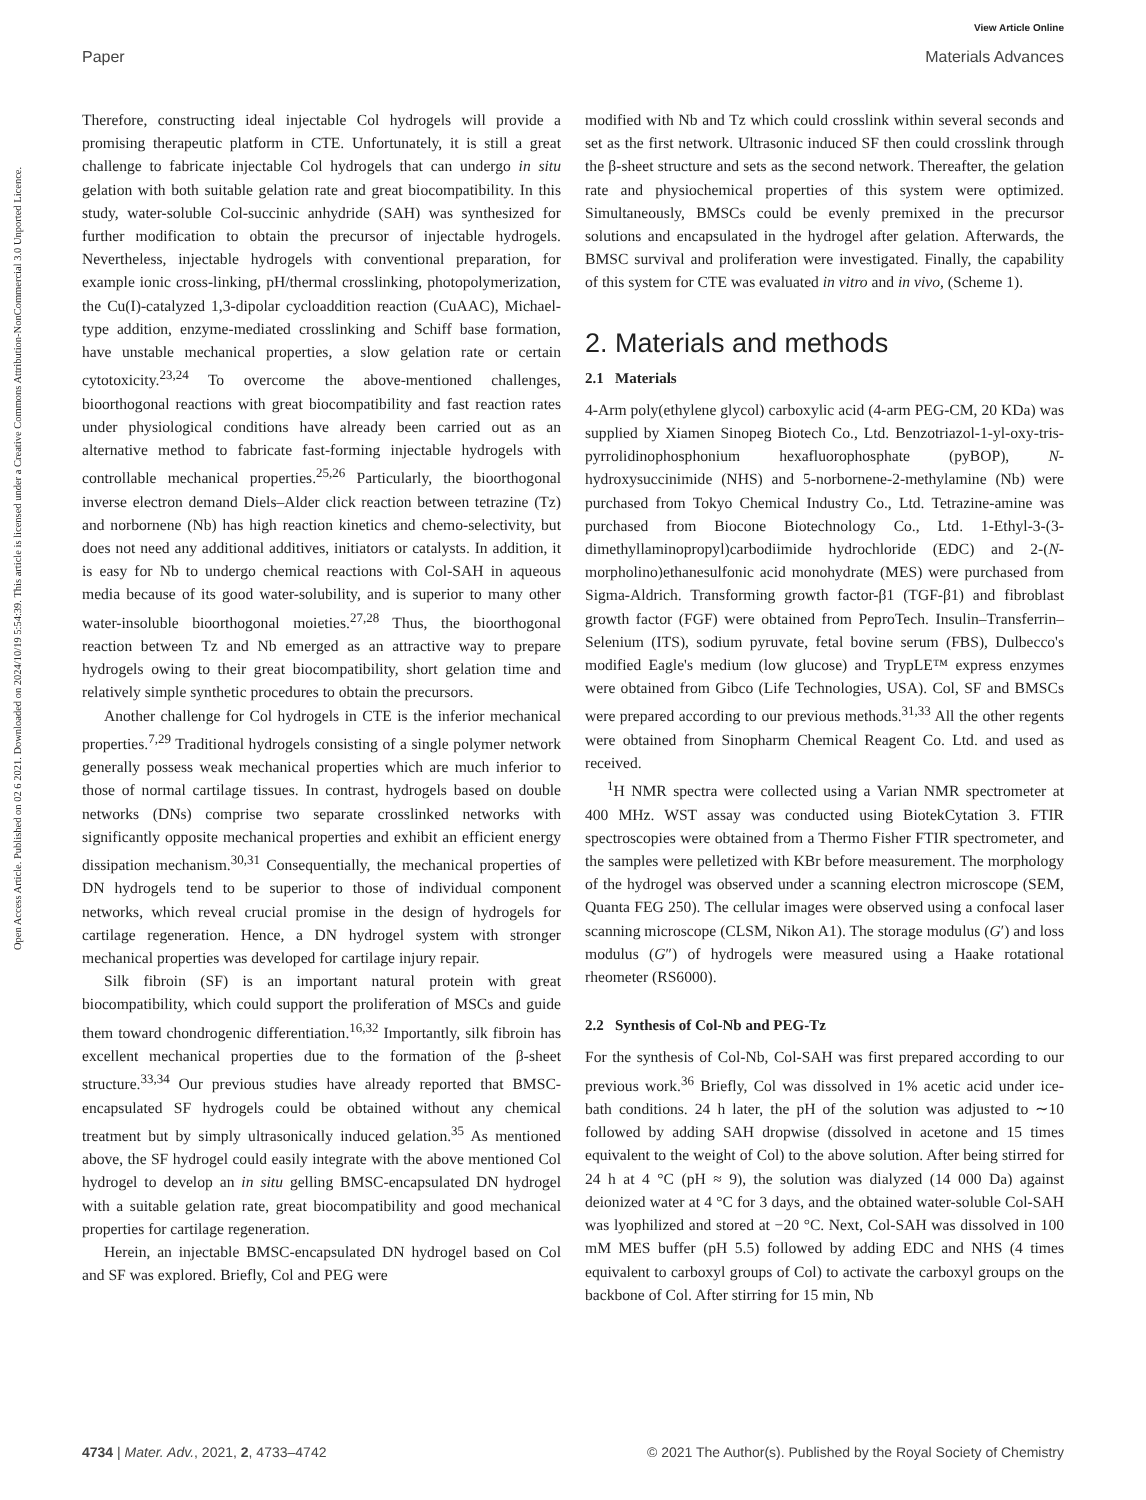View Article Online
Paper Materials Advances
Open Access Article. Published on 02 6 2021. Downloaded on 2024/10/19 5:54:39. This article is licensed under a Creative Commons Attribution-NonCommercial 3.0 Unported Licence.
Therefore, constructing ideal injectable Col hydrogels will provide a promising therapeutic platform in CTE. Unfortunately, it is still a great challenge to fabricate injectable Col hydrogels that can undergo in situ gelation with both suitable gelation rate and great biocompatibility. In this study, water-soluble Col-succinic anhydride (SAH) was synthesized for further modification to obtain the precursor of injectable hydrogels. Nevertheless, injectable hydrogels with conventional preparation, for example ionic cross-linking, pH/thermal crosslinking, photopolymerization, the Cu(I)-catalyzed 1,3-dipolar cycloaddition reaction (CuAAC), Michael-type addition, enzyme-mediated crosslinking and Schiff base formation, have unstable mechanical properties, a slow gelation rate or certain cytotoxicity.<sup>23,24</sup> To overcome the above-mentioned challenges, bioorthogonal reactions with great biocompatibility and fast reaction rates under physiological conditions have already been carried out as an alternative method to fabricate fast-forming injectable hydrogels with controllable mechanical properties.<sup>25,26</sup> Particularly, the bioorthogonal inverse electron demand Diels–Alder click reaction between tetrazine (Tz) and norbornene (Nb) has high reaction kinetics and chemo-selectivity, but does not need any additional additives, initiators or catalysts. In addition, it is easy for Nb to undergo chemical reactions with Col-SAH in aqueous media because of its good water-solubility, and is superior to many other water-insoluble bioorthogonal moieties.<sup>27,28</sup> Thus, the bioorthogonal reaction between Tz and Nb emerged as an attractive way to prepare hydrogels owing to their great biocompatibility, short gelation time and relatively simple synthetic procedures to obtain the precursors.
Another challenge for Col hydrogels in CTE is the inferior mechanical properties.<sup>7,29</sup> Traditional hydrogels consisting of a single polymer network generally possess weak mechanical properties which are much inferior to those of normal cartilage tissues. In contrast, hydrogels based on double networks (DNs) comprise two separate crosslinked networks with significantly opposite mechanical properties and exhibit an efficient energy dissipation mechanism.<sup>30,31</sup> Consequentially, the mechanical properties of DN hydrogels tend to be superior to those of individual component networks, which reveal crucial promise in the design of hydrogels for cartilage regeneration. Hence, a DN hydrogel system with stronger mechanical properties was developed for cartilage injury repair.
Silk fibroin (SF) is an important natural protein with great biocompatibility, which could support the proliferation of MSCs and guide them toward chondrogenic differentiation.<sup>16,32</sup> Importantly, silk fibroin has excellent mechanical properties due to the formation of the β-sheet structure.<sup>33,34</sup> Our previous studies have already reported that BMSC-encapsulated SF hydrogels could be obtained without any chemical treatment but by simply ultrasonically induced gelation.<sup>35</sup> As mentioned above, the SF hydrogel could easily integrate with the above mentioned Col hydrogel to develop an in situ gelling BMSC-encapsulated DN hydrogel with a suitable gelation rate, great biocompatibility and good mechanical properties for cartilage regeneration.
Herein, an injectable BMSC-encapsulated DN hydrogel based on Col and SF was explored. Briefly, Col and PEG were
modified with Nb and Tz which could crosslink within several seconds and set as the first network. Ultrasonic induced SF then could crosslink through the β-sheet structure and sets as the second network. Thereafter, the gelation rate and physiochemical properties of this system were optimized. Simultaneously, BMSCs could be evenly premixed in the precursor solutions and encapsulated in the hydrogel after gelation. Afterwards, the BMSC survival and proliferation were investigated. Finally, the capability of this system for CTE was evaluated in vitro and in vivo, (Scheme 1).
2. Materials and methods
2.1 Materials
4-Arm poly(ethylene glycol) carboxylic acid (4-arm PEG-CM, 20 KDa) was supplied by Xiamen Sinopeg Biotech Co., Ltd. Benzotriazol-1-yl-oxy-tris-pyrrolidinophosphonium hexafluorophosphate (pyBOP), N-hydroxysuccinimide (NHS) and 5-norbornene-2-methylamine (Nb) were purchased from Tokyo Chemical Industry Co., Ltd. Tetrazine-amine was purchased from Biocone Biotechnology Co., Ltd. 1-Ethyl-3-(3-dimethyllaminopropyl)carbodiimide hydrochloride (EDC) and 2-(N-morpholino)ethanesulfonic acid monohydrate (MES) were purchased from Sigma-Aldrich. Transforming growth factor-β1 (TGF-β1) and fibroblast growth factor (FGF) were obtained from PeproTech. Insulin–Transferrin–Selenium (ITS), sodium pyruvate, fetal bovine serum (FBS), Dulbecco's modified Eagle's medium (low glucose) and TrypLE™ express enzymes were obtained from Gibco (Life Technologies, USA). Col, SF and BMSCs were prepared according to our previous methods.<sup>31,33</sup> All the other regents were obtained from Sinopharm Chemical Reagent Co. Ltd. and used as received.
<sup>1</sup>H NMR spectra were collected using a Varian NMR spectrometer at 400 MHz. WST assay was conducted using BiotekCytation 3. FTIR spectroscopies were obtained from a Thermo Fisher FTIR spectrometer, and the samples were pelletized with KBr before measurement. The morphology of the hydrogel was observed under a scanning electron microscope (SEM, Quanta FEG 250). The cellular images were observed using a confocal laser scanning microscope (CLSM, Nikon A1). The storage modulus (G′) and loss modulus (G″) of hydrogels were measured using a Haake rotational rheometer (RS6000).
2.2 Synthesis of Col-Nb and PEG-Tz
For the synthesis of Col-Nb, Col-SAH was first prepared according to our previous work.<sup>36</sup> Briefly, Col was dissolved in 1% acetic acid under ice-bath conditions. 24 h later, the pH of the solution was adjusted to ∼10 followed by adding SAH dropwise (dissolved in acetone and 15 times equivalent to the weight of Col) to the above solution. After being stirred for 24 h at 4 °C (pH ≈ 9), the solution was dialyzed (14 000 Da) against deionized water at 4 °C for 3 days, and the obtained water-soluble Col-SAH was lyophilized and stored at −20 °C. Next, Col-SAH was dissolved in 100 mM MES buffer (pH 5.5) followed by adding EDC and NHS (4 times equivalent to carboxyl groups of Col) to activate the carboxyl groups on the backbone of Col. After stirring for 15 min, Nb
4734 | Mater. Adv., 2021, 2, 4733–4742 © 2021 The Author(s). Published by the Royal Society of Chemistry